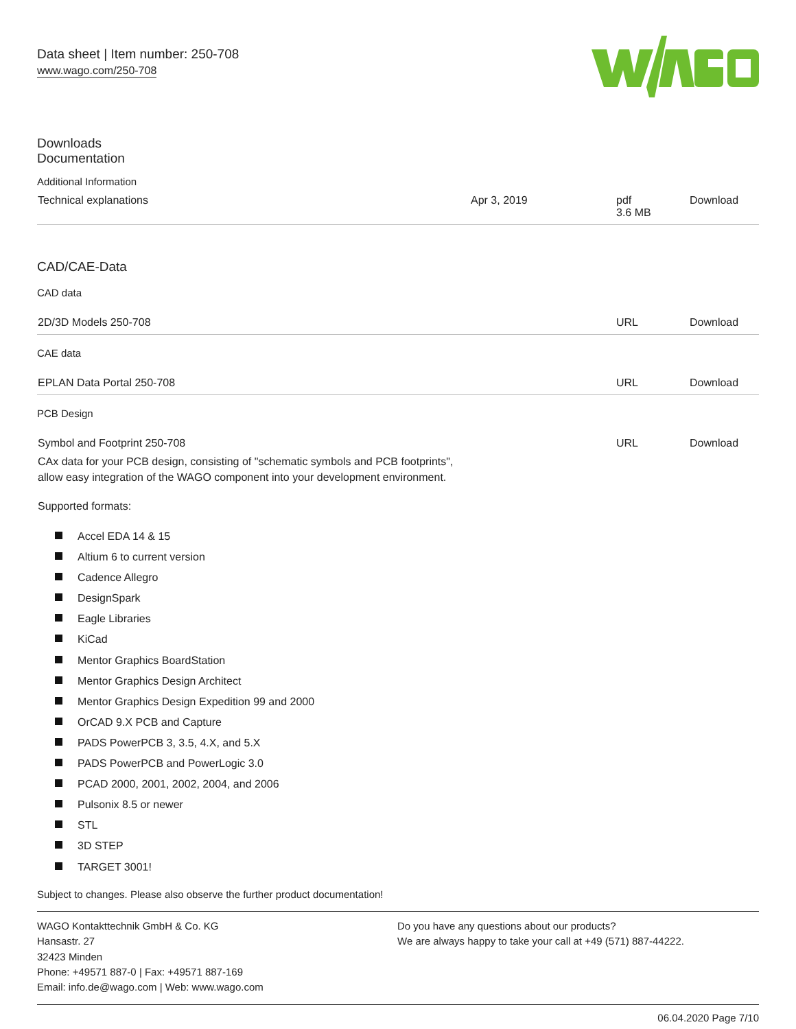Data sheet | Item number: 250-708
www.wago.com/250-708
Downloads
Documentation
Additional Information
| Technical explanations | Apr 3, 2019 | pdf 3.6 MB | Download |
CAD/CAE-Data
CAD data
| 2D/3D Models 250-708 | URL | Download |
CAE data
| EPLAN Data Portal 250-708 | URL | Download |
PCB Design
| Symbol and Footprint 250-708 CAx data for your PCB design, consisting of "schematic symbols and PCB footprints", allow easy integration of the WAGO component into your development environment. Supported formats: | URL | Download |
Accel EDA 14 & 15
Altium 6 to current version
Cadence Allegro
DesignSpark
Eagle Libraries
KiCad
Mentor Graphics BoardStation
Mentor Graphics Design Architect
Mentor Graphics Design Expedition 99 and 2000
OrCAD 9.X PCB and Capture
PADS PowerPCB 3, 3.5, 4.X, and 5.X
PADS PowerPCB and PowerLogic 3.0
PCAD 2000, 2001, 2002, 2004, and 2006
Pulsonix 8.5 or newer
STL
3D STEP
TARGET 3001!
Subject to changes. Please also observe the further product documentation!
WAGO Kontakttechnik GmbH & Co. KG
Hansastr. 27
32423 Minden
Phone: +49571 887-0 | Fax: +49571 887-169
Email: info.de@wago.com | Web: www.wago.com
Do you have any questions about our products?
We are always happy to take your call at +49 (571) 887-44222.
06.04.2020 Page 7/10